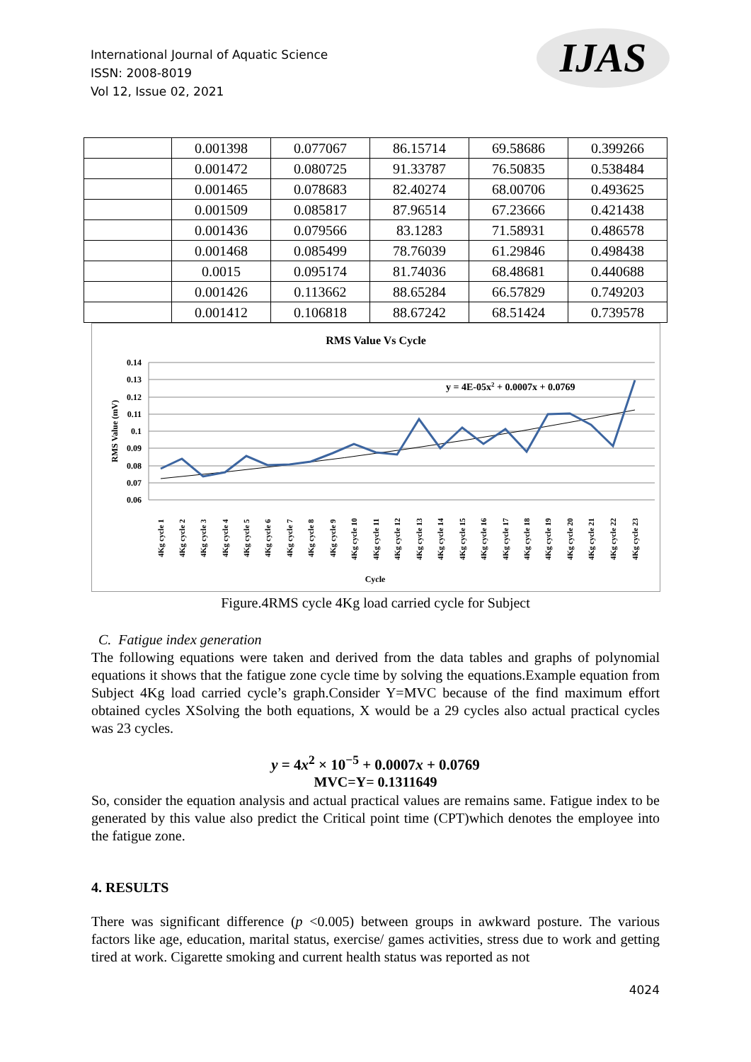International Journal of Aquatic Science
ISSN: 2008-8019
Vol 12, Issue 02, 2021
IJAS
| | 0.001398 | 0.077067 | 86.15714 | 69.58686 | 0.399266 |
| | 0.001472 | 0.080725 | 91.33787 | 76.50835 | 0.538484 |
| | 0.001465 | 0.078683 | 82.40274 | 68.00706 | 0.493625 |
| | 0.001509 | 0.085817 | 87.96514 | 67.23666 | 0.421438 |
| | 0.001436 | 0.079566 | 83.1283 | 71.58931 | 0.486578 |
| | 0.001468 | 0.085499 | 78.76039 | 61.29846 | 0.498438 |
| | 0.0015 | 0.095174 | 81.74036 | 68.48681 | 0.440688 |
| | 0.001426 | 0.113662 | 88.65284 | 66.57829 | 0.749203 |
| | 0.001412 | 0.106818 | 88.67242 | 68.51424 | 0.739578 |
RMS Value Vs Cycle
0.14
0.13
0.12
0.11
0.1
0.09
0.08
0.07
0.06
RMS Value (mV)
y = 4E-05x2 + 0.0007x + 0.0769
4Kg cycle 1
4Kg cycle 2
4Kg cycle 3
4Kg cycle 4
4Kg cycle 5
4Kg cycle 6
4Kg cycle 7
4Kg cycle 8
4Kg cycle 9
4Kg cycle 10
4Kg cycle 11
4Kg cycle 12
4Kg cycle 13
4Kg cycle 14
4Kg cycle 15
4Kg cycle 16
4Kg cycle 17
4Kg cycle 18
4Kg cycle 19
4Kg cycle 20
4Kg cycle 21
4Kg cycle 22
4Kg cycle 23
Cycle
Figure.4RMS cycle 4Kg load carried cycle for Subject
C. Fatigue index generation
The following equations were taken and derived from the data tables and graphs of polynomial equations it shows that the fatigue zone cycle time by solving the equations.Example equation from Subject 4Kg load carried cycle’s graph.Consider Y=MVC because of the find maximum effort obtained cycles XSolving the both equations, X would be a 29 cycles also actual practical cycles was 23 cycles.
y = 4x<sup>2</sup> × 10<sup>−5</sup> + 0.0007x + 0.0769
MVC=Y= 0.1311649
So, consider the equation analysis and actual practical values are remains same. Fatigue index to be generated by this value also predict the Critical point time (CPT)which denotes the employee into the fatigue zone.
4. RESULTS
There was significant difference (p <0.005) between groups in awkward posture. The various factors like age, education, marital status, exercise/ games activities, stress due to work and getting tired at work. Cigarette smoking and current health status was reported as not
4024